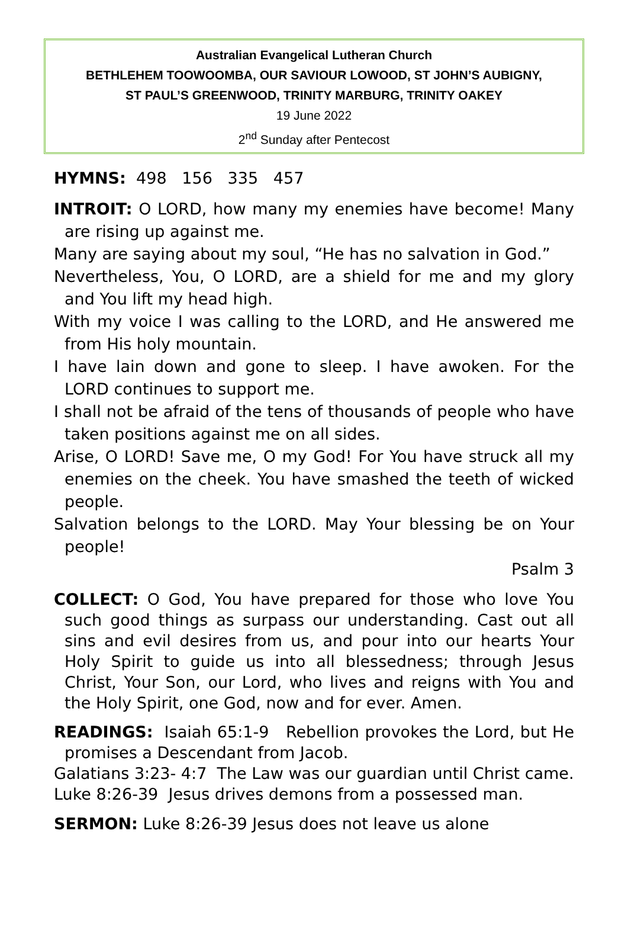Australian Evangelical Lutheran Church
BETHLEHEM TOOWOOMBA, OUR SAVIOUR LOWOOD, ST JOHN’S AUBIGNY,
ST PAUL’S GREENWOOD, TRINITY MARBURG, TRINITY OAKEY
19 June 2022
2<sup>nd</sup> Sunday after Pentecost
HYMNS: 498 156 335 457
INTROIT: O LORD, how many my enemies have become! Many are rising up against me.
Many are saying about my soul, “He has no salvation in God.”
Nevertheless, You, O LORD, are a shield for me and my glory and You lift my head high.
With my voice I was calling to the LORD, and He answered me from His holy mountain.
I have lain down and gone to sleep. I have awoken. For the LORD continues to support me.
I shall not be afraid of the tens of thousands of people who have taken positions against me on all sides.
Arise, O LORD! Save me, O my God! For You have struck all my enemies on the cheek. You have smashed the teeth of wicked people.
Salvation belongs to the LORD. May Your blessing be on Your people!
Psalm 3
COLLECT: O God, You have prepared for those who love You such good things as surpass our understanding. Cast out all sins and evil desires from us, and pour into our hearts Your Holy Spirit to guide us into all blessedness; through Jesus Christ, Your Son, our Lord, who lives and reigns with You and the Holy Spirit, one God, now and for ever. Amen.
READINGS: Isaiah 65:1-9 Rebellion provokes the Lord, but He promises a Descendant from Jacob.
Galatians 3:23- 4:7 The Law was our guardian until Christ came.
Luke 8:26-39 Jesus drives demons from a possessed man.
SERMON: Luke 8:26-39 Jesus does not leave us alone